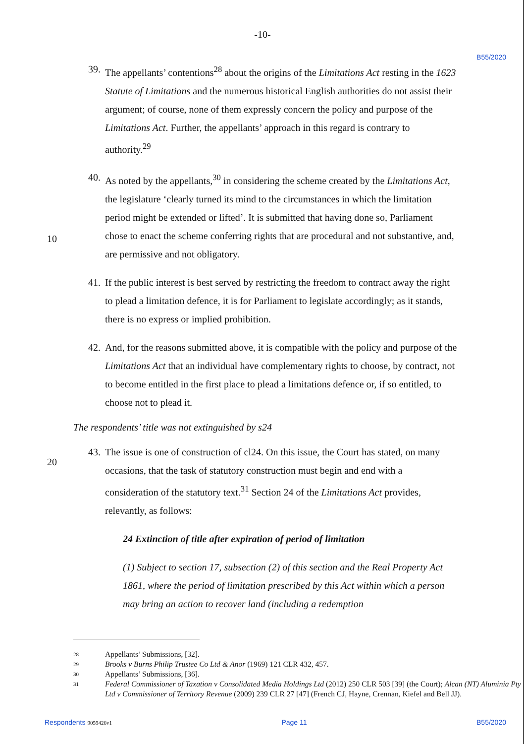-10-
B55/2020
39.
The appellants’ contentions<sup>28</sup> about the origins of the Limitations Act resting in the 1623 Statute of Limitations and the numerous historical English authorities do not assist their argument; of course, none of them expressly concern the policy and purpose of the Limitations Act. Further, the appellants’ approach in this regard is contrary to authority.<sup>29</sup>
40.
As noted by the appellants,<sup>30</sup> in considering the scheme created by the Limitations Act, the legislature ‘clearly turned its mind to the circumstances in which the limitation period might be extended or lifted’. It is submitted that having done so, Parliament chose to enact the scheme conferring rights that are procedural and not substantive, and, are permissive and not obligatory.
10
41.
If the public interest is best served by restricting the freedom to contract away the right to plead a limitation defence, it is for Parliament to legislate accordingly; as it stands, there is no express or implied prohibition.
42.
And, for the reasons submitted above, it is compatible with the policy and purpose of the Limitations Act that an individual have complementary rights to choose, by contract, not to become entitled in the first place to plead a limitations defence or, if so entitled, to choose not to plead it.
The respondents’ title was not extinguished by s24
43.
The issue is one of construction of cl24. On this issue, the Court has stated, on many occasions, that the task of statutory construction must begin and end with a consideration of the statutory text.<sup>31</sup> Section 24 of the Limitations Act provides, relevantly, as follows:
20
24 Extinction of title after expiration of period of limitation
(1) Subject to section 17, subsection (2) of this section and the Real Property Act 1861, where the period of limitation prescribed by this Act within which a person may bring an action to recover land (including a redemption
28 Appellants’ Submissions, [32].
29 Brooks v Burns Philip Trustee Co Ltd & Anor (1969) 121 CLR 432, 457.
30 Appellants’ Submissions, [36].
31 Federal Commissioner of Taxation v Consolidated Media Holdings Ltd (2012) 250 CLR 503 [39] (the Court); Alcan (NT) Aluminia Pty Ltd v Commissioner of Territory Revenue (2009) 239 CLR 27 [47] (French CJ, Hayne, Crennan, Kiefel and Bell JJ).
Respondents 9059426v1 Page 11 B55/2020